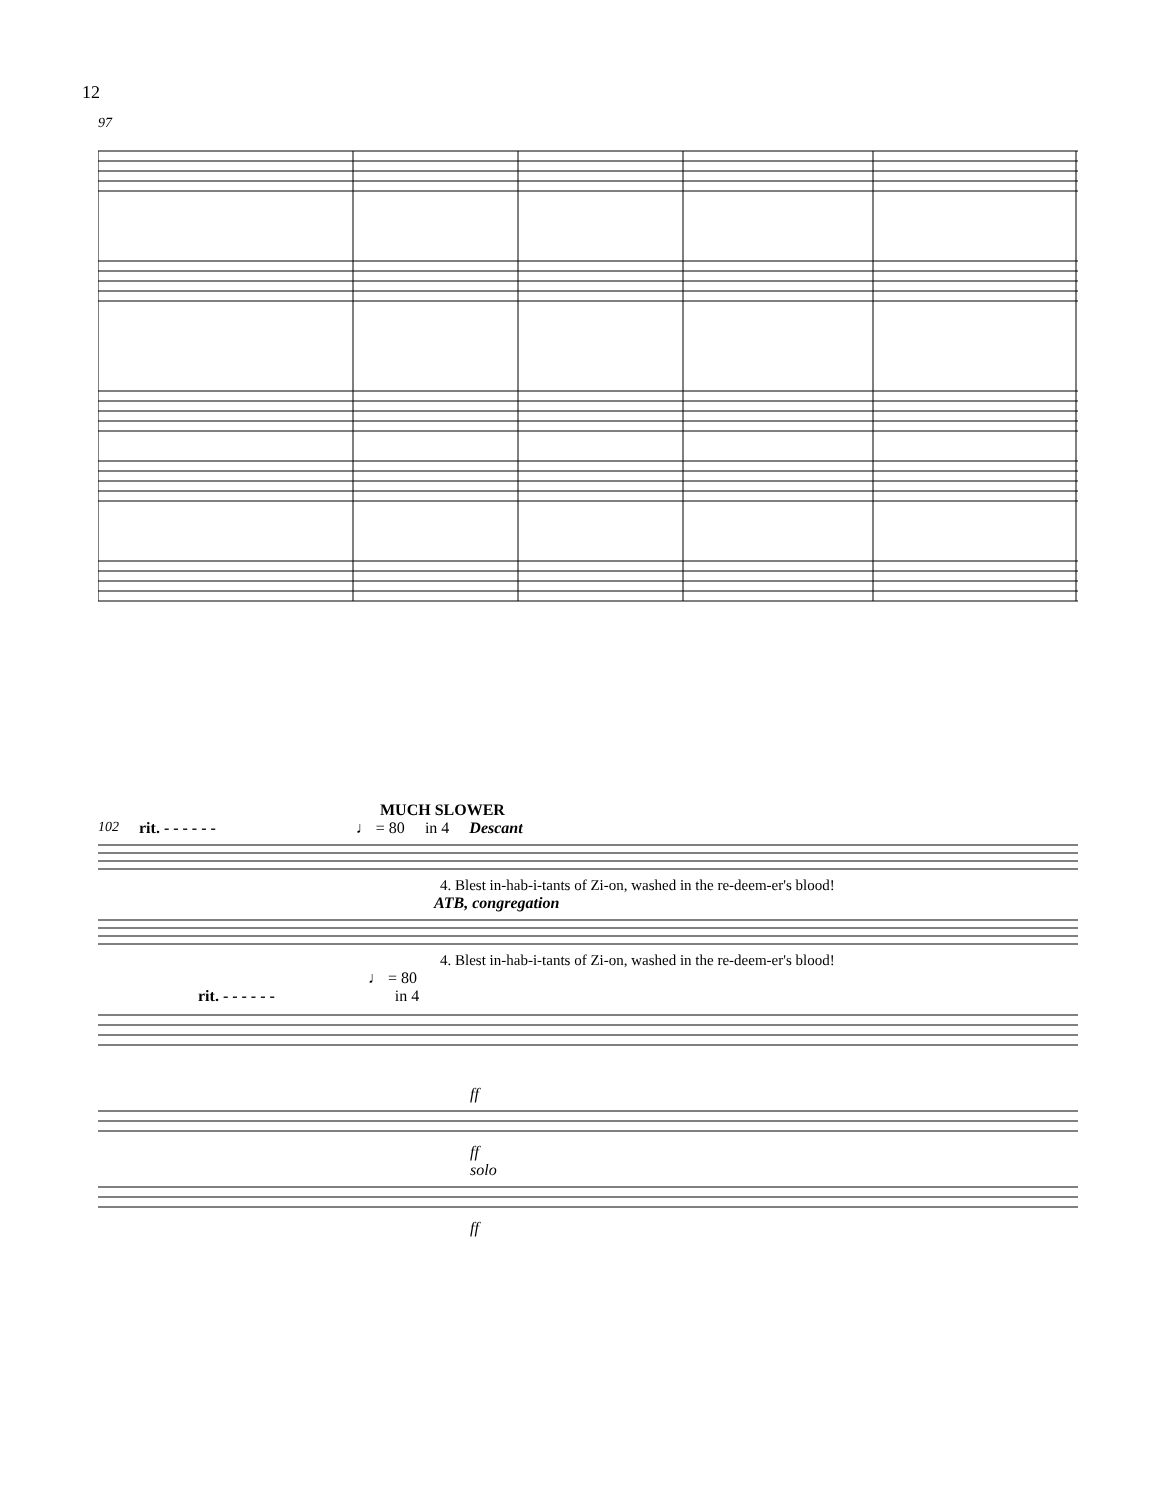12
97
MUCH SLOWER
102 rit. - - - - - - ♩ = 80 in 4 Descant
4. Blest in-hab-i-tants of Zi-on, washed in the re-deem-er's blood!
ATB, congregation
4. Blest in-hab-i-tants of Zi-on, washed in the re-deem-er's blood!
♩ = 80
rit. - - - - - - in 4
ff
ff
solo
ff